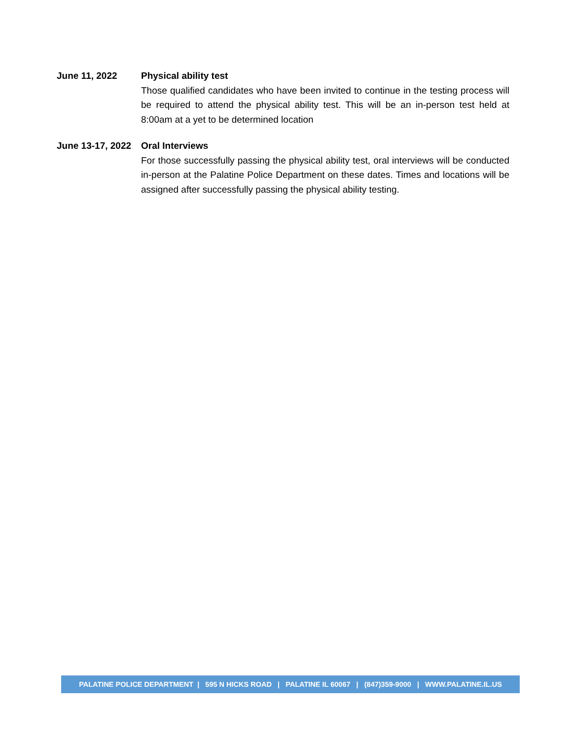June 11, 2022 Physical ability test
Those qualified candidates who have been invited to continue in the testing process will be required to attend the physical ability test. This will be an in-person test held at 8:00am at a yet to be determined location
June 13-17, 2022
Oral Interviews
For those successfully passing the physical ability test, oral interviews will be conducted in-person at the Palatine Police Department on these dates. Times and locations will be assigned after successfully passing the physical ability testing.
PALATINE POLICE DEPARTMENT | 595 N HICKS ROAD | PALATINE IL 60067 | (847)359-9000 | WWW.PALATINE.IL.US